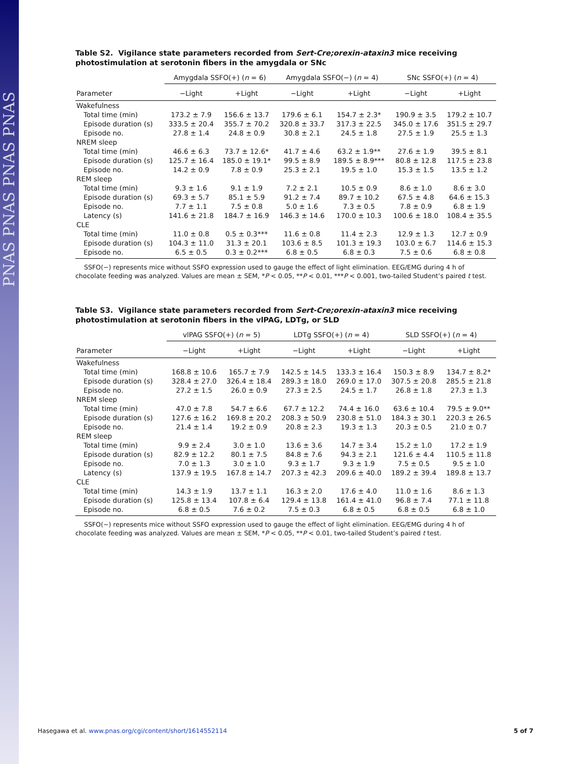PNAS PNAS PNAS PNAS
Table S2. Vigilance state parameters recorded from Sert-Cre;orexin-ataxin3 mice receiving photostimulation at serotonin fibers in the amygdala or SNc
| | Amygdala SSFO(+) ( n = 6) | | Amygdala SSFO(−) ( n = 4) | | SNc SSFO(+) ( n = 4) | |
| --- | --- | --- | --- | --- | --- | --- |
| Parameter | −Light | +Light | −Light | +Light | −Light | +Light |
| Wakefulness | | | | | | |
| Total time (min) | 173.2 ± 7.9 | 156.6 ± 13.7 | 179.6 ± 6.1 | 154.7 ± 2.3* | 190.9 ± 3.5 | 179.2 ± 10.7 |
| Episode duration (s) | 333.5 ± 20.4 | 355.7 ± 70.2 | 320.8 ± 33.7 | 317.3 ± 22.5 | 345.0 ± 17.6 | 351.5 ± 29.7 |
| Episode no. | 27.8 ± 1.4 | 24.8 ± 0.9 | 30.8 ± 2.1 | 24.5 ± 1.8 | 27.5 ± 1.9 | 25.5 ± 1.3 |
| NREM sleep | | | | | | |
| Total time (min) | 46.6 ± 6.3 | 73.7 ± 12.6* | 41.7 ± 4.6 | 63.2 ± 1.9** | 27.6 ± 1.9 | 39.5 ± 8.1 |
| Episode duration (s) | 125.7 ± 16.4 | 185.0 ± 19.1* | 99.5 ± 8.9 | 189.5 ± 8.9*** | 80.8 ± 12.8 | 117.5 ± 23.8 |
| Episode no. | 14.2 ± 0.9 | 7.8 ± 0.9 | 25.3 ± 2.1 | 19.5 ± 1.0 | 15.3 ± 1.5 | 13.5 ± 1.2 |
| REM sleep | | | | | | |
| Total time (min) | 9.3 ± 1.6 | 9.1 ± 1.9 | 7.2 ± 2.1 | 10.5 ± 0.9 | 8.6 ± 1.0 | 8.6 ± 3.0 |
| Episode duration (s) | 69.3 ± 5.7 | 85.1 ± 5.9 | 91.2 ± 7.4 | 89.7 ± 10.2 | 67.5 ± 4.8 | 64.6 ± 15.3 |
| Episode no. | 7.7 ± 1.1 | 7.5 ± 0.8 | 5.0 ± 1.6 | 7.3 ± 0.5 | 7.8 ± 0.9 | 6.8 ± 1.9 |
| Latency (s) | 141.6 ± 21.8 | 184.7 ± 16.9 | 146.3 ± 14.6 | 170.0 ± 10.3 | 100.6 ± 18.0 | 108.4 ± 35.5 |
| CLE | | | | | | |
| Total time (min) | 11.0 ± 0.8 | 0.5 ± 0.3*** | 11.6 ± 0.8 | 11.4 ± 2.3 | 12.9 ± 1.3 | 12.7 ± 0.9 |
| Episode duration (s) | 104.3 ± 11.0 | 31.3 ± 20.1 | 103.6 ± 8.5 | 101.3 ± 19.3 | 103.0 ± 6.7 | 114.6 ± 15.3 |
| Episode no. | 6.5 ± 0.5 | 0.3 ± 0.2*** | 6.8 ± 0.5 | 6.8 ± 0.3 | 7.5 ± 0.6 | 6.8 ± 0.8 |
SSFO(−) represents mice without SSFO expression used to gauge the effect of light elimination. EEG/EMG during 4 h of chocolate feeding was analyzed. Values are mean ± SEM, *P < 0.05, **P < 0.01, ***P < 0.001, two-tailed Student’s paired t test.
Table S3. Vigilance state parameters recorded from Sert-Cre;orexin-ataxin3 mice receiving photostimulation at serotonin fibers in the vlPAG, LDTg, or SLD
| | vlPAG SSFO(+) ( n = 5) | | LDTg SSFO(+) ( n = 4) | | SLD SSFO(+) ( n = 4) | |
| --- | --- | --- | --- | --- | --- | --- |
| Parameter | −Light | +Light | −Light | +Light | −Light | +Light |
| Wakefulness | | | | | | |
| Total time (min) | 168.8 ± 10.6 | 165.7 ± 7.9 | 142.5 ± 14.5 | 133.3 ± 16.4 | 150.3 ± 8.9 | 134.7 ± 8.2* |
| Episode duration (s) | 328.4 ± 27.0 | 326.4 ± 18.4 | 289.3 ± 18.0 | 269.0 ± 17.0 | 307.5 ± 20.8 | 285.5 ± 21.8 |
| Episode no. | 27.2 ± 1.5 | 26.0 ± 0.9 | 27.3 ± 2.5 | 24.5 ± 1.7 | 26.8 ± 1.8 | 27.3 ± 1.3 |
| NREM sleep | | | | | | |
| Total time (min) | 47.0 ± 7.8 | 54.7 ± 6.6 | 67.7 ± 12.2 | 74.4 ± 16.0 | 63.6 ± 10.4 | 79.5 ± 9.0** |
| Episode duration (s) | 127.6 ± 16.2 | 169.8 ± 20.2 | 208.3 ± 50.9 | 230.8 ± 51.0 | 184.3 ± 30.1 | 220.3 ± 26.5 |
| Episode no. | 21.4 ± 1.4 | 19.2 ± 0.9 | 20.8 ± 2.3 | 19.3 ± 1.3 | 20.3 ± 0.5 | 21.0 ± 0.7 |
| REM sleep | | | | | | |
| Total time (min) | 9.9 ± 2.4 | 3.0 ± 1.0 | 13.6 ± 3.6 | 14.7 ± 3.4 | 15.2 ± 1.0 | 17.2 ± 1.9 |
| Episode duration (s) | 82.9 ± 12.2 | 80.1 ± 7.5 | 84.8 ± 7.6 | 94.3 ± 2.1 | 121.6 ± 4.4 | 110.5 ± 11.8 |
| Episode no. | 7.0 ± 1.3 | 3.0 ± 1.0 | 9.3 ± 1.7 | 9.3 ± 1.9 | 7.5 ± 0.5 | 9.5 ± 1.0 |
| Latency (s) | 137.9 ± 19.5 | 167.8 ± 14.7 | 207.3 ± 42.3 | 209.6 ± 40.0 | 189.2 ± 39.4 | 189.8 ± 13.7 |
| CLE | | | | | | |
| Total time (min) | 14.3 ± 1.9 | 13.7 ± 1.1 | 16.3 ± 2.0 | 17.6 ± 4.0 | 11.0 ± 1.6 | 8.6 ± 1.3 |
| Episode duration (s) | 125.8 ± 13.4 | 107.8 ± 6.4 | 129.4 ± 13.8 | 161.4 ± 41.0 | 96.8 ± 7.4 | 77.1 ± 11.8 |
| Episode no. | 6.8 ± 0.5 | 7.6 ± 0.2 | 7.5 ± 0.3 | 6.8 ± 0.5 | 6.8 ± 0.5 | 6.8 ± 1.0 |
SSFO(−) represents mice without SSFO expression used to gauge the effect of light elimination. EEG/EMG during 4 h of chocolate feeding was analyzed. Values are mean ± SEM, *P < 0.05, **P < 0.01, two-tailed Student’s paired t test.
Hasegawa et al. www.pnas.org/cgi/content/short/1614552114 5 of 7